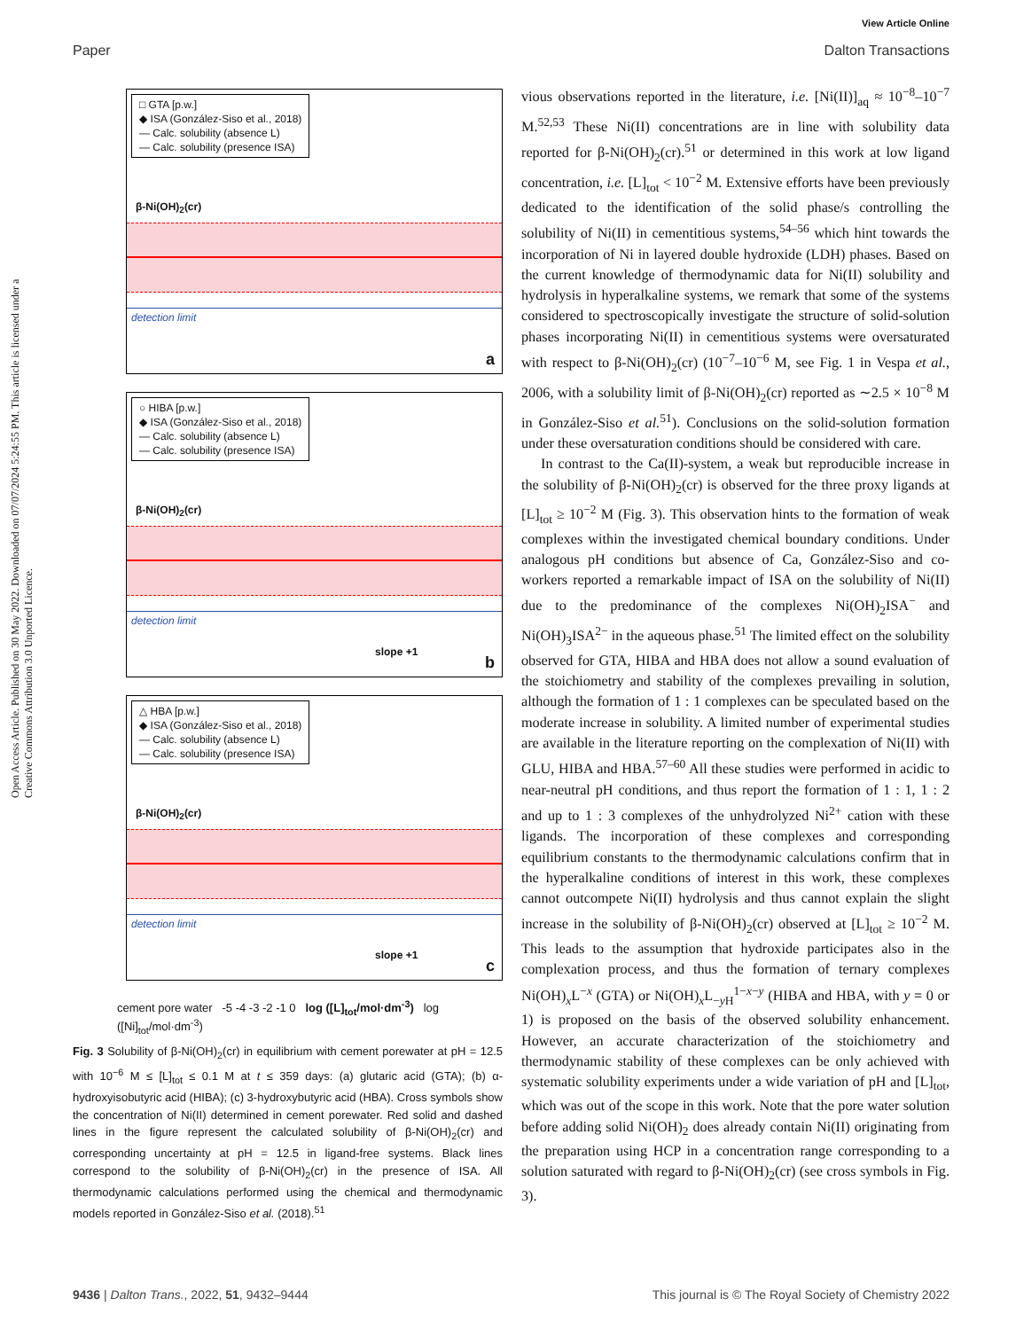View Article Online
Paper Dalton Transactions
Open Access Article. Published on 30 May 2022. Downloaded on 07/07/2024 5:24:55 PM. This article is licensed under a Creative Commons Attribution 3.0 Unported Licence.
□ GTA [p.w.]
◆ ISA (González-Siso et al., 2018)
— Calc. solubility (absence L)
— Calc. solubility (presence ISA)
β-Ni(OH)<sub>2</sub>(cr)
detection limit
a
○ HIBA [p.w.]
◆ ISA (González-Siso et al., 2018)
— Calc. solubility (absence L)
— Calc. solubility (presence ISA)
β-Ni(OH)<sub>2</sub>(cr)
detection limit
slope +1
b
△ HBA [p.w.]
◆ ISA (González-Siso et al., 2018)
— Calc. solubility (absence L)
— Calc. solubility (presence ISA)
β-Ni(OH)<sub>2</sub>(cr)
detection limit
slope +1
c
cement pore water -5 -4 -3 -2 -1 0 log ([L]<sub>tot</sub>/mol·dm<sup>-3</sup>) log ([Ni]<sub>tot</sub>/mol·dm<sup>-3</sup>)
Fig. 3 Solubility of β-Ni(OH)<sub>2</sub>(cr) in equilibrium with cement porewater at pH = 12.5 with 10<sup>−6</sup> M ≤ [L]<sub>tot</sub> ≤ 0.1 M at t ≤ 359 days: (a) glutaric acid (GTA); (b) α-hydroxyisobutyric acid (HIBA); (c) 3-hydroxybutyric acid (HBA). Cross symbols show the concentration of Ni(II) determined in cement porewater. Red solid and dashed lines in the figure represent the calculated solubility of β-Ni(OH)<sub>2</sub>(cr) and corresponding uncertainty at pH = 12.5 in ligand-free systems. Black lines correspond to the solubility of β-Ni(OH)<sub>2</sub>(cr) in the presence of ISA. All thermodynamic calculations performed using the chemical and thermodynamic models reported in González-Siso et al. (2018).<sup>51</sup>
vious observations reported in the literature, i.e. [Ni(II)]<sub>aq</sub> ≈ 10<sup>−8</sup>–10<sup>−7</sup> M.<sup>52,53</sup> These Ni(II) concentrations are in line with solubility data reported for β-Ni(OH)<sub>2</sub>(cr).<sup>51</sup> or determined in this work at low ligand concentration, i.e. [L]<sub>tot</sub> < 10<sup>−2</sup> M. Extensive efforts have been previously dedicated to the identification of the solid phase/s controlling the solubility of Ni(II) in cementitious systems,<sup>54–56</sup> which hint towards the incorporation of Ni in layered double hydroxide (LDH) phases. Based on the current knowledge of thermodynamic data for Ni(II) solubility and hydrolysis in hyperalkaline systems, we remark that some of the systems considered to spectroscopically investigate the structure of solid-solution phases incorporating Ni(II) in cementitious systems were oversaturated with respect to β-Ni(OH)<sub>2</sub>(cr) (10<sup>−7</sup>–10<sup>−6</sup> M, see Fig. 1 in Vespa et al., 2006, with a solubility limit of β-Ni(OH)<sub>2</sub>(cr) reported as ∼2.5 × 10<sup>−8</sup> M in González-Siso et al.<sup>51</sup>). Conclusions on the solid-solution formation under these oversaturation conditions should be considered with care.
In contrast to the Ca(II)-system, a weak but reproducible increase in the solubility of β-Ni(OH)<sub>2</sub>(cr) is observed for the three proxy ligands at [L]<sub>tot</sub> ≥ 10<sup>−2</sup> M (Fig. 3). This observation hints to the formation of weak complexes within the investigated chemical boundary conditions. Under analogous pH conditions but absence of Ca, González-Siso and co-workers reported a remarkable impact of ISA on the solubility of Ni(II) due to the predominance of the complexes Ni(OH)<sub>2</sub>ISA<sup>−</sup> and Ni(OH)<sub>3</sub>ISA<sup>2−</sup> in the aqueous phase.<sup>51</sup> The limited effect on the solubility observed for GTA, HIBA and HBA does not allow a sound evaluation of the stoichiometry and stability of the complexes prevailing in solution, although the formation of 1 : 1 complexes can be speculated based on the moderate increase in solubility. A limited number of experimental studies are available in the literature reporting on the complexation of Ni(II) with GLU, HIBA and HBA.<sup>57–60</sup> All these studies were performed in acidic to near-neutral pH conditions, and thus report the formation of 1 : 1, 1 : 2 and up to 1 : 3 complexes of the unhydrolyzed Ni<sup>2+</sup> cation with these ligands. The incorporation of these complexes and corresponding equilibrium constants to the thermodynamic calculations confirm that in the hyperalkaline conditions of interest in this work, these complexes cannot outcompete Ni(II) hydrolysis and thus cannot explain the slight increase in the solubility of β-Ni(OH)<sub>2</sub>(cr) observed at [L]<sub>tot</sub> ≥ 10<sup>−2</sup> M. This leads to the assumption that hydroxide participates also in the complexation process, and thus the formation of ternary complexes Ni(OH)<sub>x</sub>L<sup>−x</sup> (GTA) or Ni(OH)<sub>x</sub>L<sub>−y H</sub><sup>1−x−y</sup> (HIBA and HBA, with y = 0 or 1) is proposed on the basis of the observed solubility enhancement. However, an accurate characterization of the stoichiometry and thermodynamic stability of these complexes can be only achieved with systematic solubility experiments under a wide variation of pH and [L]<sub>tot</sub>, which was out of the scope in this work. Note that the pore water solution before adding solid Ni(OH)<sub>2</sub> does already contain Ni(II) originating from the preparation using HCP in a concentration range corresponding to a solution saturated with regard to β-Ni(OH)<sub>2</sub>(cr) (see cross symbols in Fig. 3).
9436 | Dalton Trans., 2022, 51, 9432–9444 This journal is © The Royal Society of Chemistry 2022